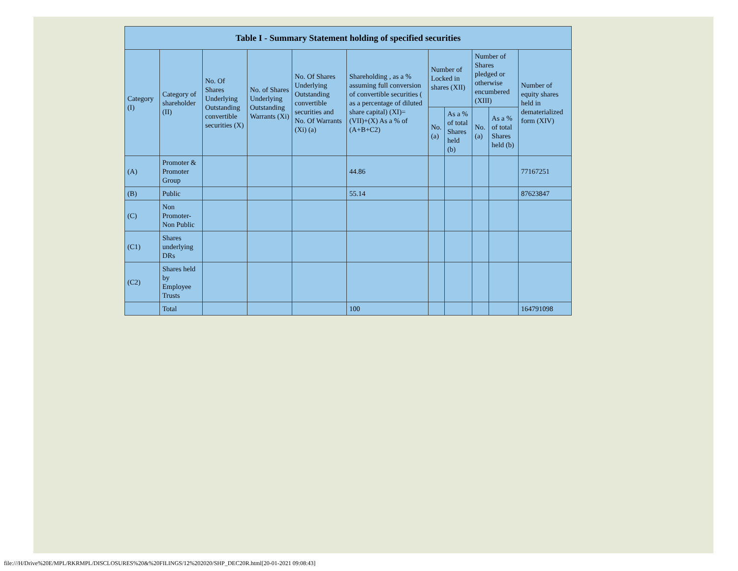| Table I - Summary Statement holding of specified securities | | | | | | | | | | |
| --- | --- | --- | --- | --- | --- | --- | --- | --- | --- | --- |
| Category (I) | Category of shareholder (II) | No. Of Shares Underlying Outstanding convertible securities (X) | No. of Shares Underlying Outstanding Warrants (Xi) | No. Of Shares Underlying Outstanding convertible securities and No. Of Warrants (Xi) (a) | Shareholding , as a % assuming full conversion of convertible securities ( as a percentage of diluted share capital) (XI)= (VII)+(X) As a % of (A+B+C2) | Number of Locked in shares (XII) | | Number of Shares pledged or otherwise encumbered (XIII) | | Number of equity shares held in dematerialized form (XIV) |
| | | | | | | No. (a) | As a % of total Shares held (b) | No. (a) | As a % of total Shares held (b) | |
| (A) | Promoter & Promoter Group | | | | 44.86 | | | | | 77167251 |
| (B) | Public | | | | 55.14 | | | | | 87623847 |
| (C) | Non Promoter- Non Public | | | | | | | | | |
| (C1) | Shares underlying DRs | | | | | | | | | |
| (C2) | Shares held by Employee Trusts | | | | | | | | | |
| | Total | | | | 100 | | | | | 164791098 |
file:///H/Drive%20E/MPL/RKRMPL/DISCLOSURES%20&%20FILINGS/12%202020/SHP_DEC20R.html[20-01-2021 09:08:43]